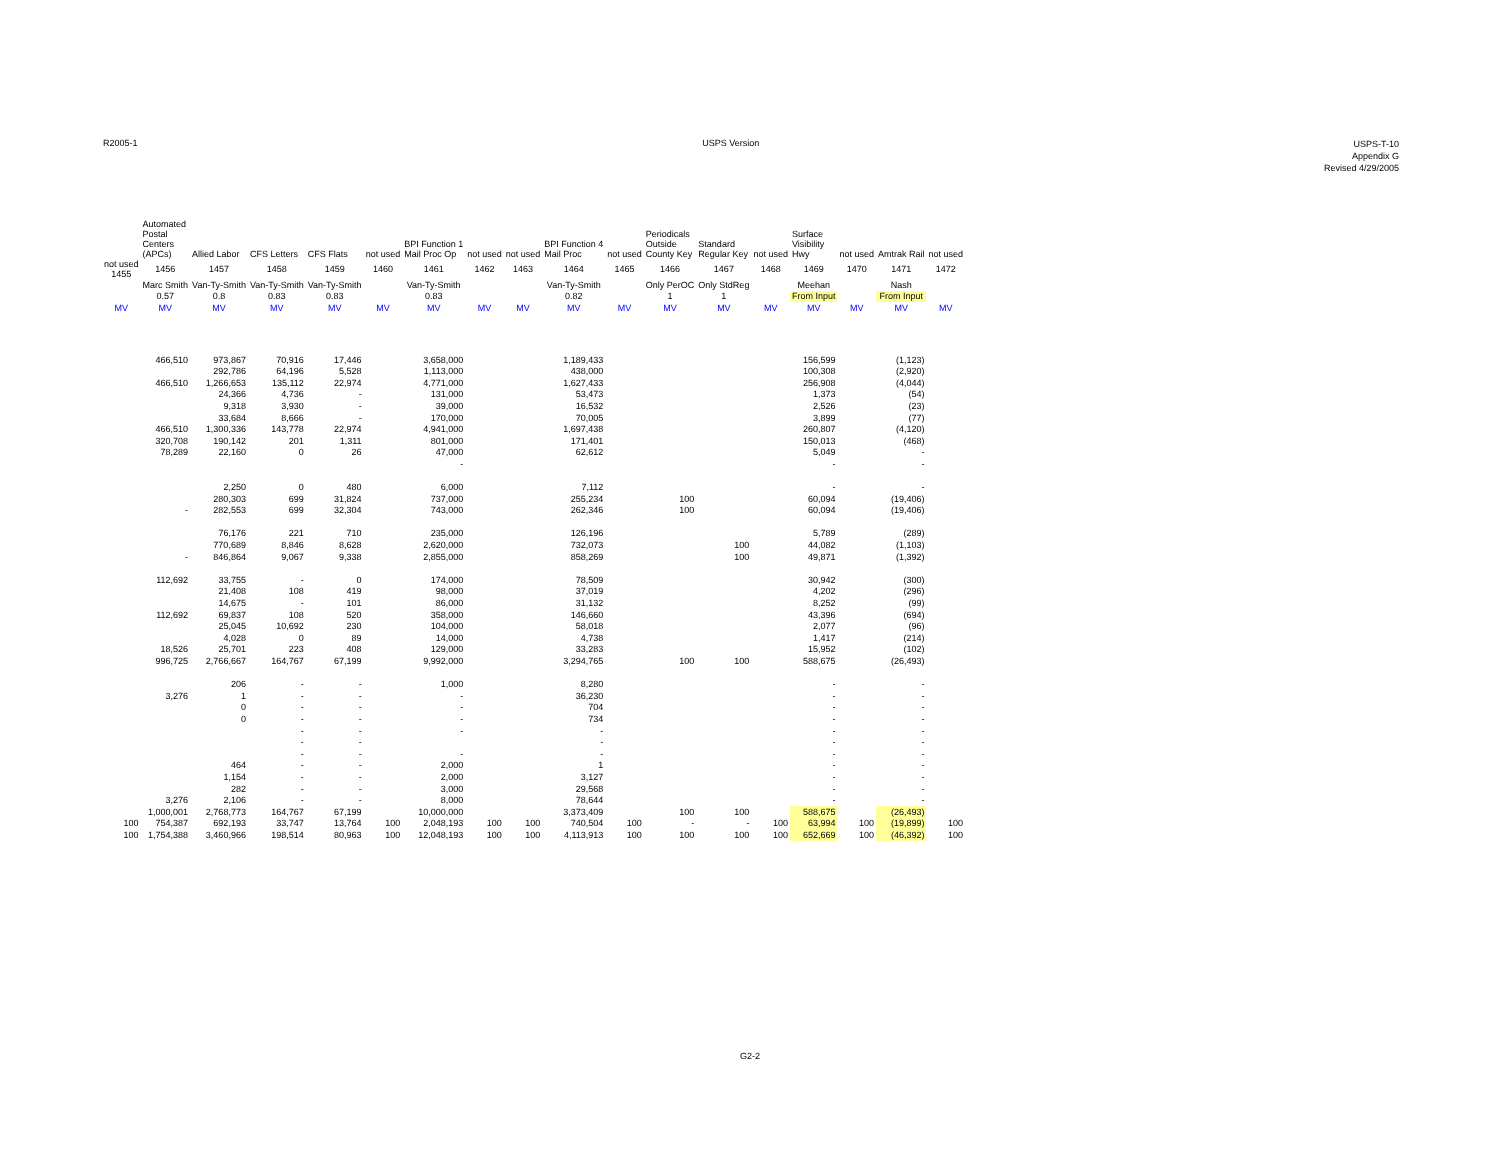R2005-1 USPS Version
USPS-T-10
Appendix G
Revised 4/29/2005
| | Automated Postal Centers (APCs) | Allied Labor | CFS Letters | CFS Flats | not used | BPI Function 1 Mail Proc Op | not used | not used | BPI Function 4 Mail Proc | not used | Periodicals Outside County Key | Standard Regular Key | not used | Surface Visibility Hwy | not used | Amtrak Rail | not used |
| --- | --- | --- | --- | --- | --- | --- | --- | --- | --- | --- | --- | --- | --- | --- | --- | --- | --- |
| not used 1455 | 1456 | 1457 | 1458 | 1459 | 1460 | 1461 | 1462 | 1463 | 1464 | 1465 | 1466 | 1467 | 1468 | 1469 | 1470 | 1471 | 1472 |
| | Marc Smith | Van-Ty-Smith | Van-Ty-Smith | Van-Ty-Smith | | Van-Ty-Smith | | | Van-Ty-Smith | | Only PerOC | Only StdReg | | Meehan | | Nash | |
| | 0.57 | 0.8 | 0.83 | 0.83 | | 0.83 | | | 0.82 | | 1 | 1 | | From Input | | From Input | |
| MV | MV | MV | MV | MV | MV | MV | MV | MV | MV | MV | MV | MV | MV | MV | MV | MV | MV |
| | 466,510 | 973,867 | 70,916 | 17,446 | | 3,658,000 | | | 1,189,433 | | | | | 156,599 | | (1,123) | |
| | | 292,786 | 64,196 | 5,528 | | 1,113,000 | | | 438,000 | | | | | 100,308 | | (2,920) | |
| | 466,510 | 1,266,653 | 135,112 | 22,974 | | 4,771,000 | | | 1,627,433 | | | | | 256,908 | | (4,044) | |
| | | 24,366 | 4,736 | - | | 131,000 | | | 53,473 | | | | | 1,373 | | (54) | |
| | | 9,318 | 3,930 | - | | 39,000 | | | 16,532 | | | | | 2,526 | | (23) | |
| | | 33,684 | 8,666 | - | | 170,000 | | | 70,005 | | | | | 3,899 | | (77) | |
| | 466,510 | 1,300,336 | 143,778 | 22,974 | | 4,941,000 | | | 1,697,438 | | | | | 260,807 | | (4,120) | |
| | 320,708 | 190,142 | 201 | 1,311 | | 801,000 | | | 171,401 | | | | | 150,013 | | (468) | |
| | 78,289 | 22,160 | 0 | 26 | | 47,000 | | | 62,612 | | | | | 5,049 | | - | |
| | | | | | | - | | | | | | | | - | | - | |
| | | 2,250 | 0 | 480 | | 6,000 | | | 7,112 | | | | | - | | - | |
| | | 280,303 | 699 | 31,824 | | 737,000 | | | 255,234 | | 100 | | | 60,094 | | (19,406) | |
| | - | 282,553 | 699 | 32,304 | | 743,000 | | | 262,346 | | 100 | | | 60,094 | | (19,406) | |
| | | 76,176 | 221 | 710 | | 235,000 | | | 126,196 | | | | | 5,789 | | (289) | |
| | | 770,689 | 8,846 | 8,628 | | 2,620,000 | | | 732,073 | | | 100 | | 44,082 | | (1,103) | |
| | - | 846,864 | 9,067 | 9,338 | | 2,855,000 | | | 858,269 | | | 100 | | 49,871 | | (1,392) | |
| | 112,692 | 33,755 | - | 0 | | 174,000 | | | 78,509 | | | | | 30,942 | | (300) | |
| | | 21,408 | 108 | 419 | | 98,000 | | | 37,019 | | | | | 4,202 | | (296) | |
| | | 14,675 | - | 101 | | 86,000 | | | 31,132 | | | | | 8,252 | | (99) | |
| | 112,692 | 69,837 | 108 | 520 | | 358,000 | | | 146,660 | | | | | 43,396 | | (694) | |
| | | 25,045 | 10,692 | 230 | | 104,000 | | | 58,018 | | | | | 2,077 | | (96) | |
| | | 4,028 | 0 | 89 | | 14,000 | | | 4,738 | | | | | 1,417 | | (214) | |
| | 18,526 | 25,701 | 223 | 408 | | 129,000 | | | 33,283 | | | | | 15,952 | | (102) | |
| | 996,725 | 2,766,667 | 164,767 | 67,199 | | 9,992,000 | | | 3,294,765 | | 100 | 100 | | 588,675 | | (26,493) | |
| | | 206 | - | - | | 1,000 | | | 8,280 | | | | | - | | - | |
| | 3,276 | 1 | - | - | | - | | | 36,230 | | | | | - | | - | |
| | | 0 | - | - | | - | | | 704 | | | | | - | | - | |
| | | 0 | - | - | | - | | | 734 | | | | | - | | - | |
| | | | - | - | | - | | | - | | | | | - | | - | |
| | | | - | - | | | | | - | | | | | - | | - | |
| | | | - | - | | - | | | - | | | | | - | | - | |
| | | 464 | - | - | | 2,000 | | | 1 | | | | | - | | - | |
| | | 1,154 | - | - | | 2,000 | | | 3,127 | | | | | - | | - | |
| | | 282 | - | - | | 3,000 | | | 29,568 | | | | | - | | - | |
| | 3,276 | 2,106 | - | - | | 8,000 | | | 78,644 | | | | | - | | - | |
| | 1,000,001 | 2,768,773 | 164,767 | 67,199 | | 10,000,000 | | | 3,373,409 | | 100 | 100 | | 588,675 | | (26,493) | |
| 100 | 754,387 | 692,193 | 33,747 | 13,764 | 100 | 2,048,193 | 100 | 100 | 740,504 | 100 | - | - | 100 | 63,994 | 100 | (19,899) | 100 |
| 100 | 1,754,388 | 3,460,966 | 198,514 | 80,963 | 100 | 12,048,193 | 100 | 100 | 4,113,913 | 100 | 100 | 100 | 100 | 652,669 | 100 | (46,392) | 100 |
G2-2